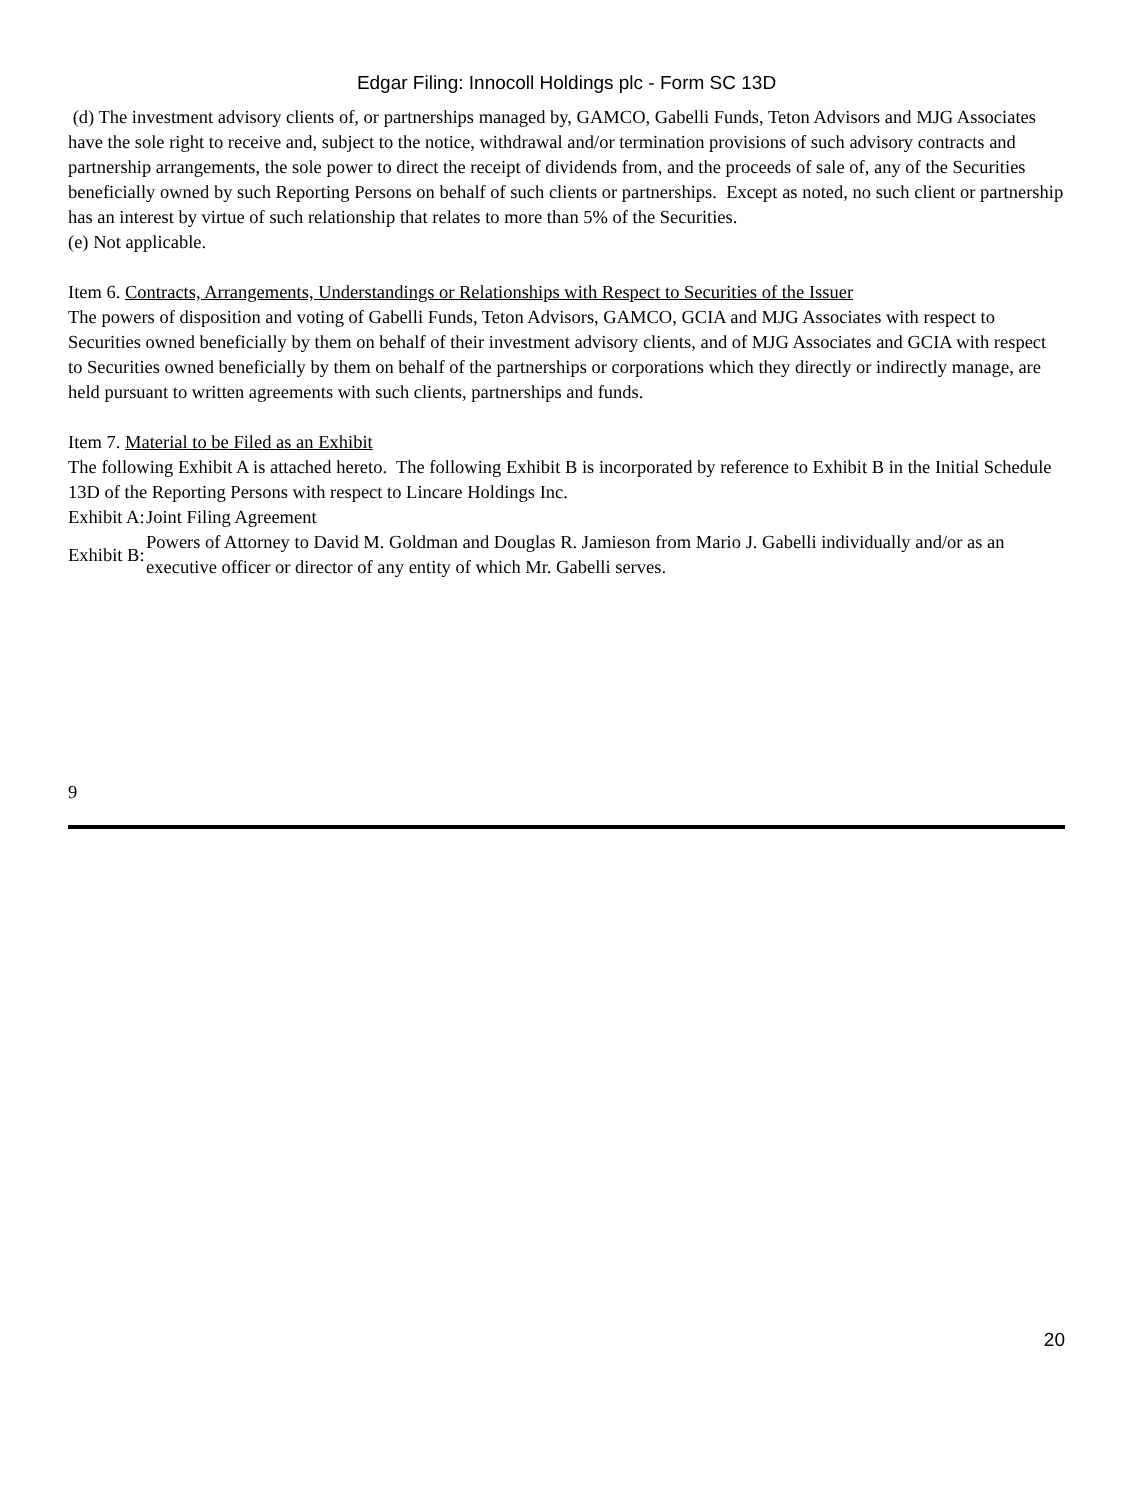Edgar Filing: Innocoll Holdings plc - Form SC 13D
(d) The investment advisory clients of, or partnerships managed by, GAMCO, Gabelli Funds, Teton Advisors and MJG Associates have the sole right to receive and, subject to the notice, withdrawal and/or termination provisions of such advisory contracts and partnership arrangements, the sole power to direct the receipt of dividends from, and the proceeds of sale of, any of the Securities beneficially owned by such Reporting Persons on behalf of such clients or partnerships. Except as noted, no such client or partnership has an interest by virtue of such relationship that relates to more than 5% of the Securities.
(e) Not applicable.
Item 6. Contracts, Arrangements, Understandings or Relationships with Respect to Securities of the Issuer
The powers of disposition and voting of Gabelli Funds, Teton Advisors, GAMCO, GCIA and MJG Associates with respect to Securities owned beneficially by them on behalf of their investment advisory clients, and of MJG Associates and GCIA with respect to Securities owned beneficially by them on behalf of the partnerships or corporations which they directly or indirectly manage, are held pursuant to written agreements with such clients, partnerships and funds.
Item 7. Material to be Filed as an Exhibit
The following Exhibit A is attached hereto. The following Exhibit B is incorporated by reference to Exhibit B in the Initial Schedule 13D of the Reporting Persons with respect to Lincare Holdings Inc.
| Exhibit A: | Joint Filing Agreement |
| Exhibit B: | Powers of Attorney to David M. Goldman and Douglas R. Jamieson from Mario J. Gabelli individually and/or as an executive officer or director of any entity of which Mr. Gabelli serves. |
9
20